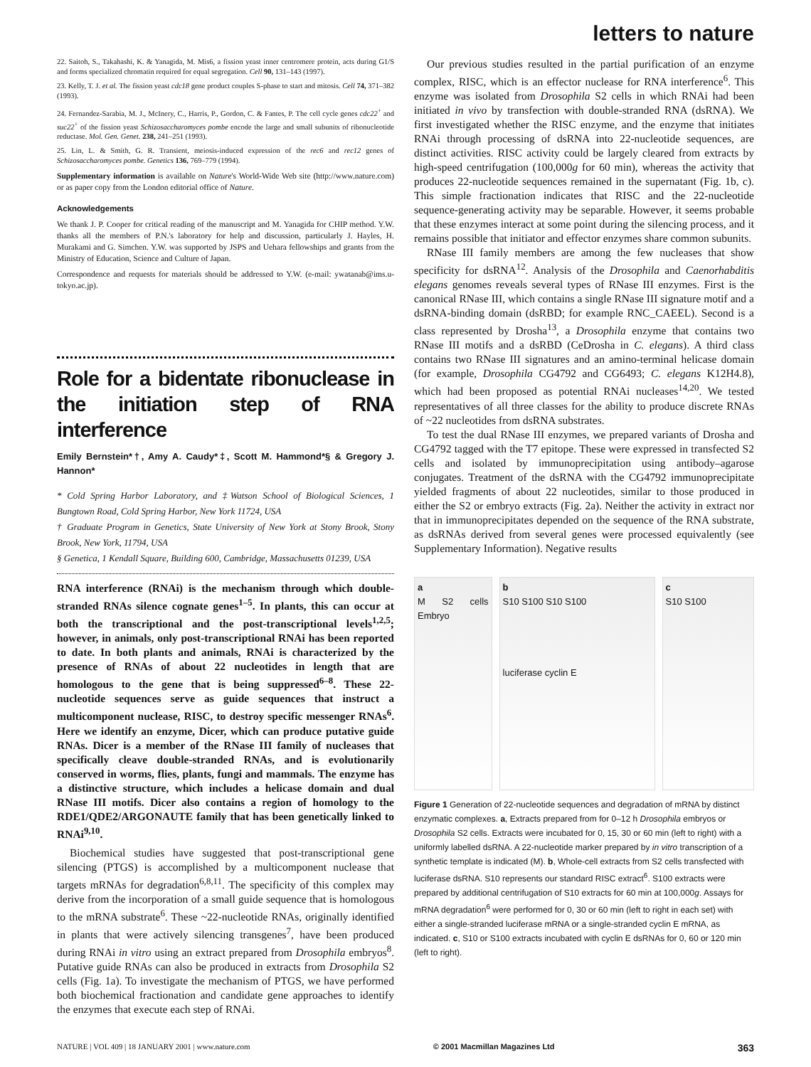letters to nature
22. Saitoh, S., Takahashi, K. & Yanagida, M. Mis6, a fission yeast inner centromere protein, acts during G1/S and forms specialized chromatin required for equal segregation. Cell 90, 131–143 (1997).
23. Kelly, T. J. et al. The fission yeast cdc18 gene product couples S-phase to start and mitosis. Cell 74, 371–382 (1993).
24. Fernandez-Sarabia, M. J., McInery, C., Harris, P., Gordon, C. & Fantes, P. The cell cycle genes cdc22<sup>+</sup> and suc22<sup>+</sup> of the fission yeast Schizosaccharomyces pombe encode the large and small subunits of ribonucleotide reductase. Mol. Gen. Genet. 238, 241–251 (1993).
25. Lin, L. & Smith, G. R. Transient, meiosis-induced expression of the rec6 and rec12 genes of Schizosaccharomyces pombe. Genetics 136, 769–779 (1994).
Supplementary information is available on Nature's World-Wide Web site (http://www.nature.com) or as paper copy from the London editorial office of Nature.
Acknowledgements
We thank J. P. Cooper for critical reading of the manuscript and M. Yanagida for CHIP method. Y.W. thanks all the members of P.N.'s laboratory for help and discussion, particularly J. Hayles, H. Murakami and G. Simchen. Y.W. was supported by JSPS and Uehara fellowships and grants from the Ministry of Education, Science and Culture of Japan.
Correspondence and requests for materials should be addressed to Y.W. (e-mail: ywatanab@ims.u-tokyo.ac.jp).
Role for a bidentate ribonuclease in the initiation step of RNA interference
Emily Bernstein*†, Amy A. Caudy*‡, Scott M. Hammond*§ & Gregory J. Hannon*
* Cold Spring Harbor Laboratory, and ‡Watson School of Biological Sciences, 1 Bungtown Road, Cold Spring Harbor, New York 11724, USA
† Graduate Program in Genetics, State University of New York at Stony Brook, Stony Brook, New York, 11794, USA
§ Genetica, 1 Kendall Square, Building 600, Cambridge, Massachusetts 01239, USA
RNA interference (RNAi) is the mechanism through which double-stranded RNAs silence cognate genes<sup>1–5</sup>. In plants, this can occur at both the transcriptional and the post-transcriptional levels<sup>1,2,5</sup>; however, in animals, only post-transcriptional RNAi has been reported to date. In both plants and animals, RNAi is characterized by the presence of RNAs of about 22 nucleotides in length that are homologous to the gene that is being suppressed<sup>6–8</sup>. These 22-nucleotide sequences serve as guide sequences that instruct a multicomponent nuclease, RISC, to destroy specific messenger RNAs<sup>6</sup>. Here we identify an enzyme, Dicer, which can produce putative guide RNAs. Dicer is a member of the RNase III family of nucleases that specifically cleave double-stranded RNAs, and is evolutionarily conserved in worms, flies, plants, fungi and mammals. The enzyme has a distinctive structure, which includes a helicase domain and dual RNase III motifs. Dicer also contains a region of homology to the RDE1/QDE2/ARGONAUTE family that has been genetically linked to RNAi<sup>9,10</sup>.
Biochemical studies have suggested that post-transcriptional gene silencing (PTGS) is accomplished by a multicomponent nuclease that targets mRNAs for degradation<sup>6,8,11</sup>. The specificity of this complex may derive from the incorporation of a small guide sequence that is homologous to the mRNA substrate<sup>6</sup>. These ~22-nucleotide RNAs, originally identified in plants that were actively silencing transgenes<sup>7</sup>, have been produced during RNAi in vitro using an extract prepared from Drosophila embryos<sup>8</sup>. Putative guide RNAs can also be produced in extracts from Drosophila S2 cells (Fig. 1a). To investigate the mechanism of PTGS, we have performed both biochemical fractionation and candidate gene approaches to identify the enzymes that execute each step of RNAi.
Our previous studies resulted in the partial purification of an enzyme complex, RISC, which is an effector nuclease for RNA interference<sup>6</sup>. This enzyme was isolated from Drosophila S2 cells in which RNAi had been initiated in vivo by transfection with double-stranded RNA (dsRNA). We first investigated whether the RISC enzyme, and the enzyme that initiates RNAi through processing of dsRNA into 22-nucleotide sequences, are distinct activities. RISC activity could be largely cleared from extracts by high-speed centrifugation (100,000g for 60 min), whereas the activity that produces 22-nucleotide sequences remained in the supernatant (Fig. 1b, c). This simple fractionation indicates that RISC and the 22-nucleotide sequence-generating activity may be separable. However, it seems probable that these enzymes interact at some point during the silencing process, and it remains possible that initiator and effector enzymes share common subunits.
RNase III family members are among the few nucleases that show specificity for dsRNA<sup>12</sup>. Analysis of the Drosophila and Caenorhabditis elegans genomes reveals several types of RNase III enzymes. First is the canonical RNase III, which contains a single RNase III signature motif and a dsRNA-binding domain (dsRBD; for example RNC_CAEEL). Second is a class represented by Drosha<sup>13</sup>, a Drosophila enzyme that contains two RNase III motifs and a dsRBD (CeDrosha in C. elegans). A third class contains two RNase III signatures and an amino-terminal helicase domain (for example, Drosophila CG4792 and CG6493; C. elegans K12H4.8), which had been proposed as potential RNAi nucleases<sup>14,20</sup>. We tested representatives of all three classes for the ability to produce discrete RNAs of ~22 nucleotides from dsRNA substrates.
To test the dual RNase III enzymes, we prepared variants of Drosha and CG4792 tagged with the T7 epitope. These were expressed in transfected S2 cells and isolated by immunoprecipitation using antibody–agarose conjugates. Treatment of the dsRNA with the CG4792 immunoprecipitate yielded fragments of about 22 nucleotides, similar to those produced in either the S2 or embryo extracts (Fig. 2a). Neither the activity in extract nor that in immunoprecipitates depended on the sequence of the RNA substrate, as dsRNAs derived from several genes were processed equivalently (see Supplementary Information). Negative results
a
M S2 cells Embryo
b
S10 S100 S10 S100
luciferase cyclin E
c
S10 S100
Figure 1 Generation of 22-nucleotide sequences and degradation of mRNA by distinct enzymatic complexes. a, Extracts prepared from for 0–12 h Drosophila embryos or Drosophila S2 cells. Extracts were incubated for 0, 15, 30 or 60 min (left to right) with a uniformly labelled dsRNA. A 22-nucleotide marker prepared by in vitro transcription of a synthetic template is indicated (M). b, Whole-cell extracts from S2 cells transfected with luciferase dsRNA. S10 represents our standard RISC extract<sup>6</sup>. S100 extracts were prepared by additional centrifugation of S10 extracts for 60 min at 100,000g. Assays for mRNA degradation<sup>6</sup> were performed for 0, 30 or 60 min (left to right in each set) with either a single-stranded luciferase mRNA or a single-stranded cyclin E mRNA, as indicated. c, S10 or S100 extracts incubated with cyclin E dsRNAs for 0, 60 or 120 min (left to right).
NATURE | VOL 409 | 18 JANUARY 2001 | www.nature.com © 2001 Macmillan Magazines Ltd 363